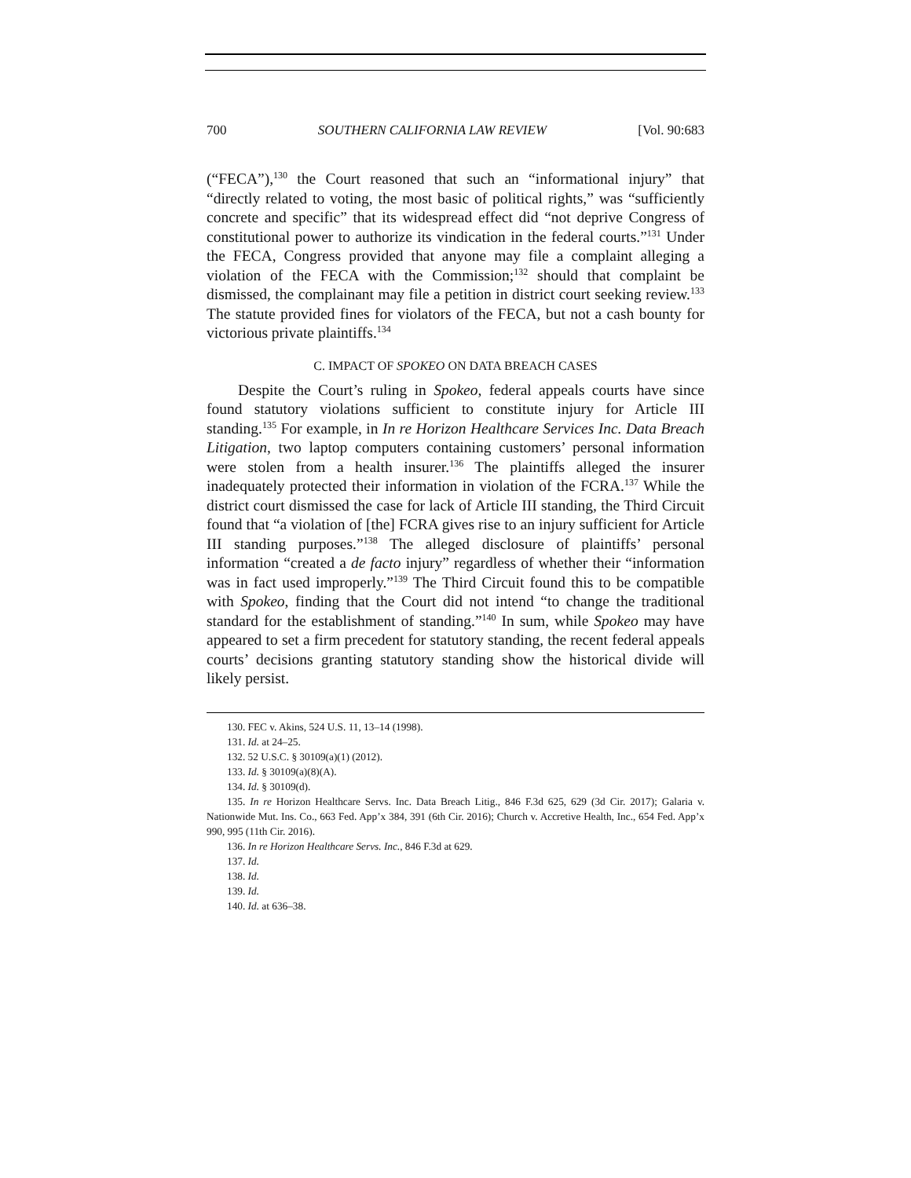700 SOUTHERN CALIFORNIA LAW REVIEW [Vol. 90:683
(“FECA”),<sup>130</sup> the Court reasoned that such an “informational injury” that “directly related to voting, the most basic of political rights,” was “sufficiently concrete and specific” that its widespread effect did “not deprive Congress of constitutional power to authorize its vindication in the federal courts.”<sup>131</sup> Under the FECA, Congress provided that anyone may file a complaint alleging a violation of the FECA with the Commission;<sup>132</sup> should that complaint be dismissed, the complainant may file a petition in district court seeking review.<sup>133</sup> The statute provided fines for violators of the FECA, but not a cash bounty for victorious private plaintiffs.<sup>134</sup>
C. IMPACT OF SPOKEO ON DATA BREACH CASES
Despite the Court’s ruling in Spokeo, federal appeals courts have since found statutory violations sufficient to constitute injury for Article III standing.<sup>135</sup> For example, in In re Horizon Healthcare Services Inc. Data Breach Litigation, two laptop computers containing customers’ personal information were stolen from a health insurer.<sup>136</sup> The plaintiffs alleged the insurer inadequately protected their information in violation of the FCRA.<sup>137</sup> While the district court dismissed the case for lack of Article III standing, the Third Circuit found that “a violation of [the] FCRA gives rise to an injury sufficient for Article III standing purposes.”<sup>138</sup> The alleged disclosure of plaintiffs’ personal information “created a de facto injury” regardless of whether their “information was in fact used improperly.”<sup>139</sup> The Third Circuit found this to be compatible with Spokeo, finding that the Court did not intend “to change the traditional standard for the establishment of standing.”<sup>140</sup> In sum, while Spokeo may have appeared to set a firm precedent for statutory standing, the recent federal appeals courts’ decisions granting statutory standing show the historical divide will likely persist.
130. FEC v. Akins, 524 U.S. 11, 13–14 (1998).
131. Id. at 24–25.
132. 52 U.S.C. § 30109(a)(1) (2012).
133. Id. § 30109(a)(8)(A).
134. Id. § 30109(d).
135. In re Horizon Healthcare Servs. Inc. Data Breach Litig., 846 F.3d 625, 629 (3d Cir. 2017); Galaria v. Nationwide Mut. Ins. Co., 663 Fed. App’x 384, 391 (6th Cir. 2016); Church v. Accretive Health, Inc., 654 Fed. App’x 990, 995 (11th Cir. 2016).
136. In re Horizon Healthcare Servs. Inc., 846 F.3d at 629.
137. Id.
138. Id.
139. Id.
140. Id. at 636–38.